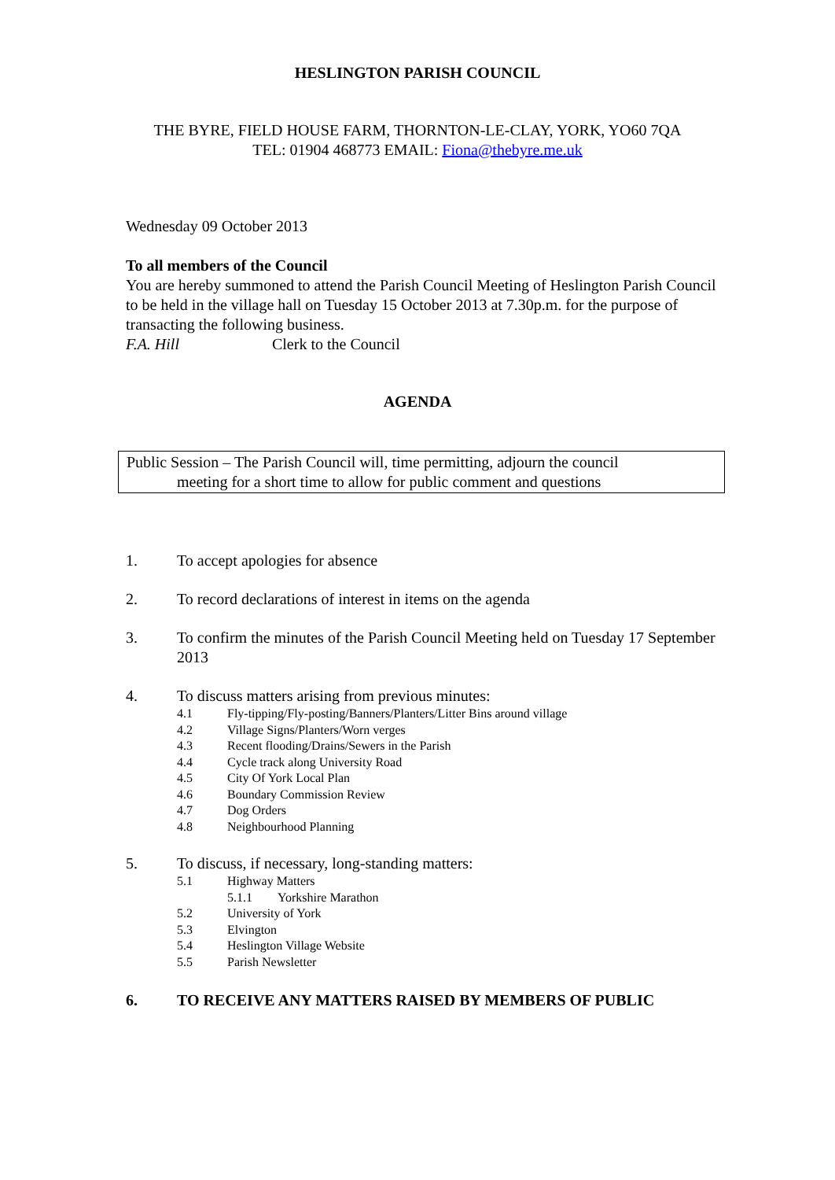HESLINGTON PARISH COUNCIL
THE BYRE, FIELD HOUSE FARM, THORNTON-LE-CLAY, YORK, YO60 7QA
TEL: 01904 468773 EMAIL: Fiona@thebyre.me.uk
Wednesday 09 October 2013
To all members of the Council
You are hereby summoned to attend the Parish Council Meeting of Heslington Parish Council to be held in the village hall on Tuesday 15 October 2013 at 7.30p.m. for the purpose of transacting the following business.
F.A. Hill Clerk to the Council
AGENDA
Public Session – The Parish Council will, time permitting, adjourn the council
meeting for a short time to allow for public comment and questions
1. To accept apologies for absence
2. To record declarations of interest in items on the agenda
3. To confirm the minutes of the Parish Council Meeting held on Tuesday 17 September 2013
4. To discuss matters arising from previous minutes:
4.1 Fly-tipping/Fly-posting/Banners/Planters/Litter Bins around village
4.2 Village Signs/Planters/Worn verges
4.3 Recent flooding/Drains/Sewers in the Parish
4.4 Cycle track along University Road
4.5 City Of York Local Plan
4.6 Boundary Commission Review
4.7 Dog Orders
4.8 Neighbourhood Planning
5. To discuss, if necessary, long-standing matters:
5.1 Highway Matters
5.1.1 Yorkshire Marathon
5.2 University of York
5.3 Elvington
5.4 Heslington Village Website
5.5 Parish Newsletter
6. TO RECEIVE ANY MATTERS RAISED BY MEMBERS OF PUBLIC